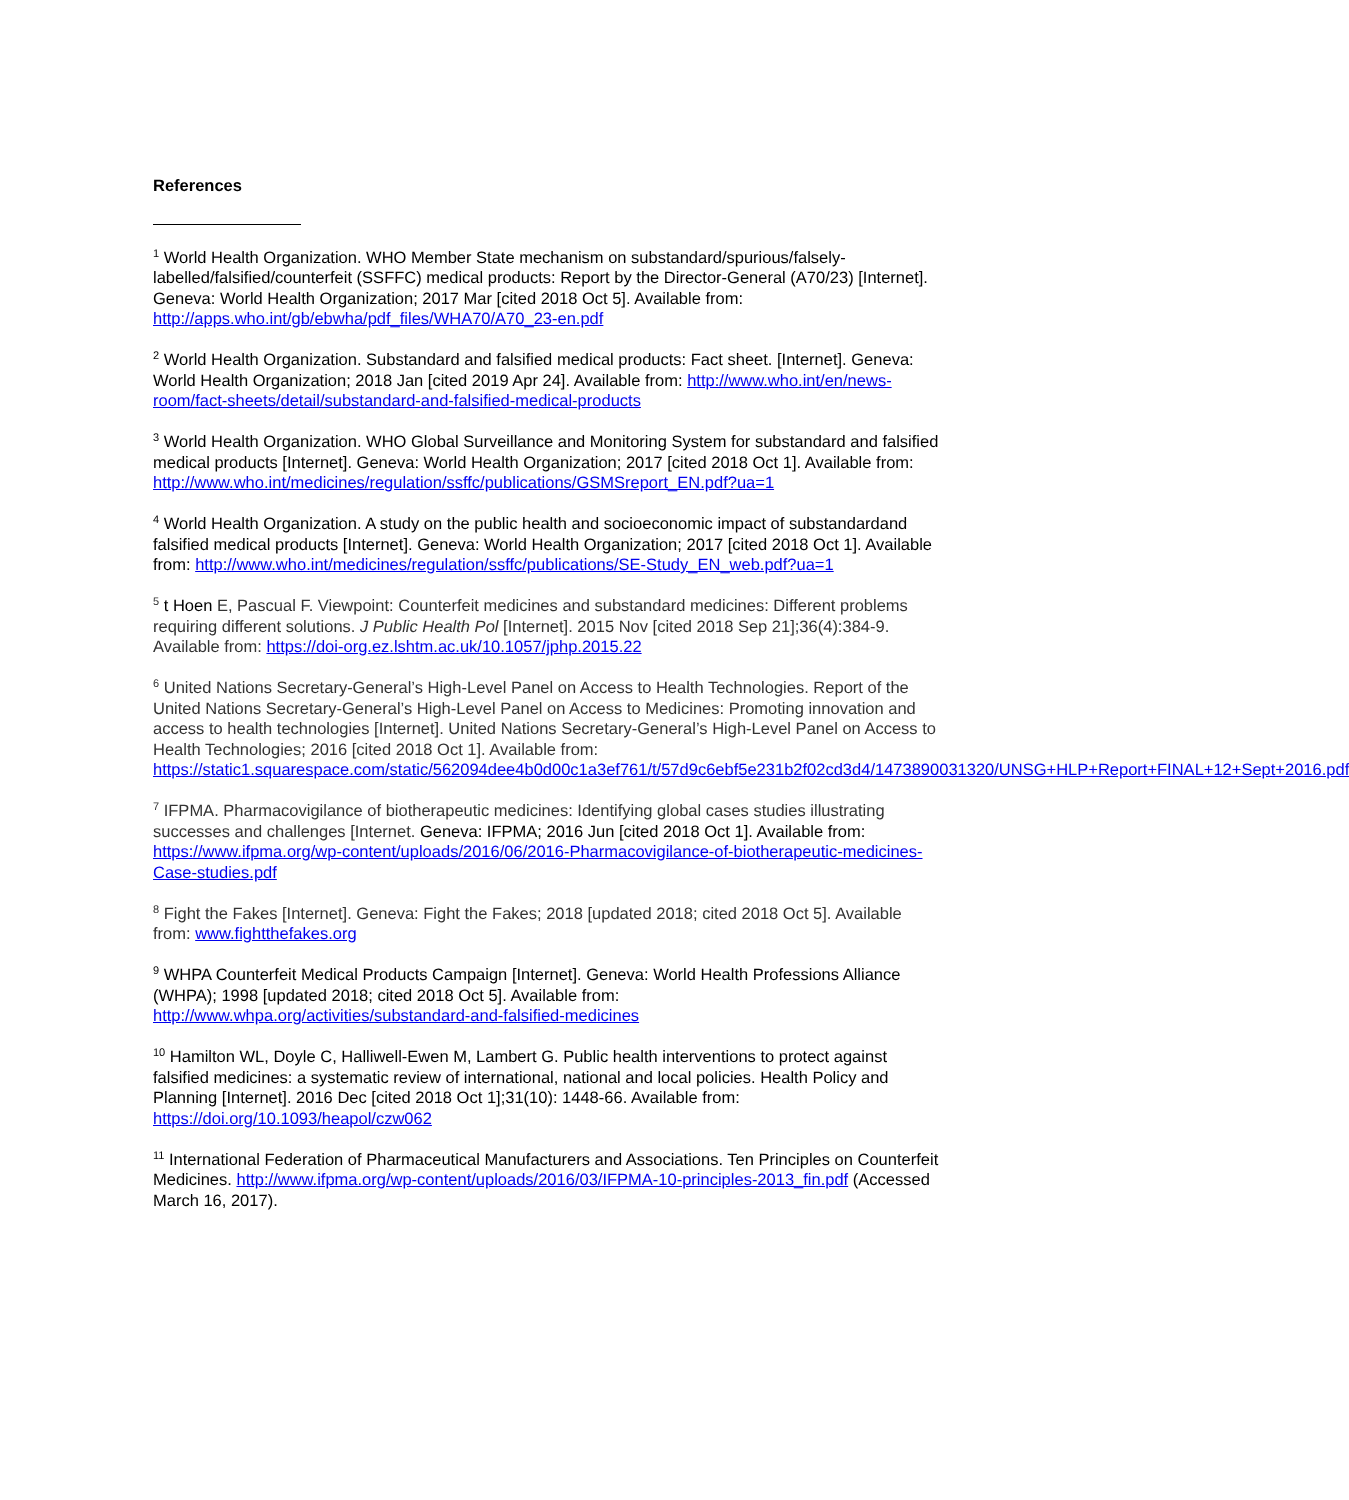References
<sup>1</sup> World Health Organization. WHO Member State mechanism on substandard/spurious/falsely-labelled/falsified/counterfeit (SSFFC) medical products: Report by the Director-General (A70/23) [Internet]. Geneva: World Health Organization; 2017 Mar [cited 2018 Oct 5]. Available from: http://apps.who.int/gb/ebwha/pdf_files/WHA70/A70_23-en.pdf
<sup>2</sup> World Health Organization. Substandard and falsified medical products: Fact sheet. [Internet]. Geneva: World Health Organization; 2018 Jan [cited 2019 Apr 24]. Available from: http://www.who.int/en/news-room/fact-sheets/detail/substandard-and-falsified-medical-products
<sup>3</sup> World Health Organization. WHO Global Surveillance and Monitoring System for substandard and falsified medical products [Internet]. Geneva: World Health Organization; 2017 [cited 2018 Oct 1]. Available from:
http://www.who.int/medicines/regulation/ssffc/publications/GSMSreport_EN.pdf?ua=1
<sup>4</sup> World Health Organization. A study on the public health and socioeconomic impact of substandardand falsified medical products [Internet]. Geneva: World Health Organization; 2017 [cited 2018 Oct 1]. Available from: http://www.who.int/medicines/regulation/ssffc/publications/SE-Study_EN_web.pdf?ua=1
<sup>5</sup> t Hoen E, Pascual F. Viewpoint: Counterfeit medicines and substandard medicines: Different problems requiring different solutions. J Public Health Pol [Internet]. 2015 Nov [cited 2018 Sep 21];36(4):384-9. Available from: https://doi-org.ez.lshtm.ac.uk/10.1057/jphp.2015.22
<sup>6</sup> United Nations Secretary-General’s High-Level Panel on Access to Health Technologies. Report of the United Nations Secretary-General’s High-Level Panel on Access to Medicines: Promoting innovation and access to health technologies [Internet]. United Nations Secretary-General’s High-Level Panel on Access to Health Technologies; 2016 [cited 2018 Oct 1]. Available from:
https://static1.squarespace.com/static/562094dee4b0d00c1a3ef761/t/57d9c6ebf5e231b2f02cd3d4/1473890031320/UNSG+HLP+Report+FINAL+12+Sept+2016.pdf
<sup>7</sup> IFPMA. Pharmacovigilance of biotherapeutic medicines: Identifying global cases studies illustrating successes and challenges [Internet. Geneva: IFPMA; 2016 Jun [cited 2018 Oct 1]. Available from: https://www.ifpma.org/wp-content/uploads/2016/06/2016-Pharmacovigilance-of-biotherapeutic-medicines-Case-studies.pdf
<sup>8</sup> Fight the Fakes [Internet]. Geneva: Fight the Fakes; 2018 [updated 2018; cited 2018 Oct 5]. Available from: www.fightthefakes.org
<sup>9</sup> WHPA Counterfeit Medical Products Campaign [Internet]. Geneva: World Health Professions Alliance (WHPA); 1998 [updated 2018; cited 2018 Oct 5]. Available from: http://www.whpa.org/activities/substandard-and-falsified-medicines
<sup>10</sup> Hamilton WL, Doyle C, Halliwell-Ewen M, Lambert G. Public health interventions to protect against falsified medicines: a systematic review of international, national and local policies. Health Policy and Planning [Internet]. 2016 Dec [cited 2018 Oct 1];31(10): 1448-66. Available from: https://doi.org/10.1093/heapol/czw062
<sup>11</sup> International Federation of Pharmaceutical Manufacturers and Associations. Ten Principles on Counterfeit Medicines. http://www.ifpma.org/wp-content/uploads/2016/03/IFPMA-10-principles-2013_fin.pdf (Accessed March 16, 2017).